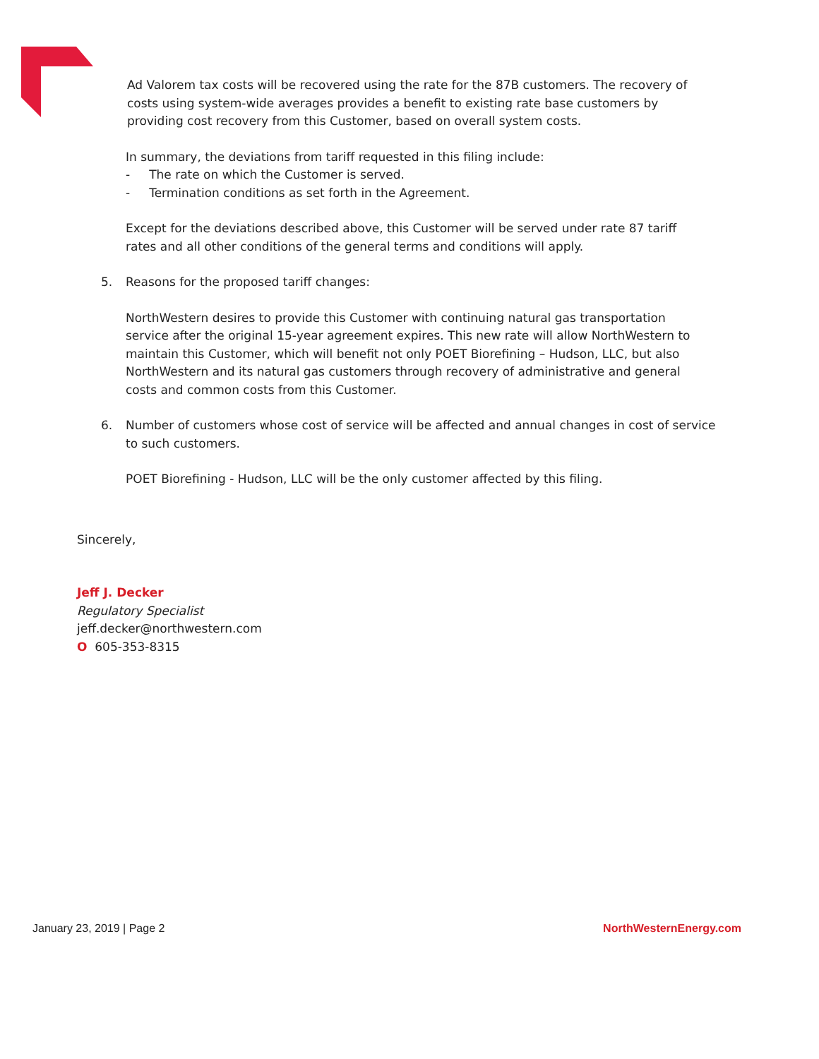Ad Valorem tax costs will be recovered using the rate for the 87B customers. The recovery of costs using system-wide averages provides a benefit to existing rate base customers by providing cost recovery from this Customer, based on overall system costs.
In summary, the deviations from tariff requested in this filing include:
- The rate on which the Customer is served.
- Termination conditions as set forth in the Agreement.
Except for the deviations described above, this Customer will be served under rate 87 tariff rates and all other conditions of the general terms and conditions will apply.
5. Reasons for the proposed tariff changes:
NorthWestern desires to provide this Customer with continuing natural gas transportation service after the original 15-year agreement expires. This new rate will allow NorthWestern to maintain this Customer, which will benefit not only POET Biorefining – Hudson, LLC, but also NorthWestern and its natural gas customers through recovery of administrative and general costs and common costs from this Customer.
6. Number of customers whose cost of service will be affected and annual changes in cost of service to such customers.
POET Biorefining - Hudson, LLC will be the only customer affected by this filing.
Sincerely,
Jeff J. Decker
Regulatory Specialist
jeff.decker@northwestern.com
O 605-353-8315
January 23, 2019 | Page 2 NorthWesternEnergy.com